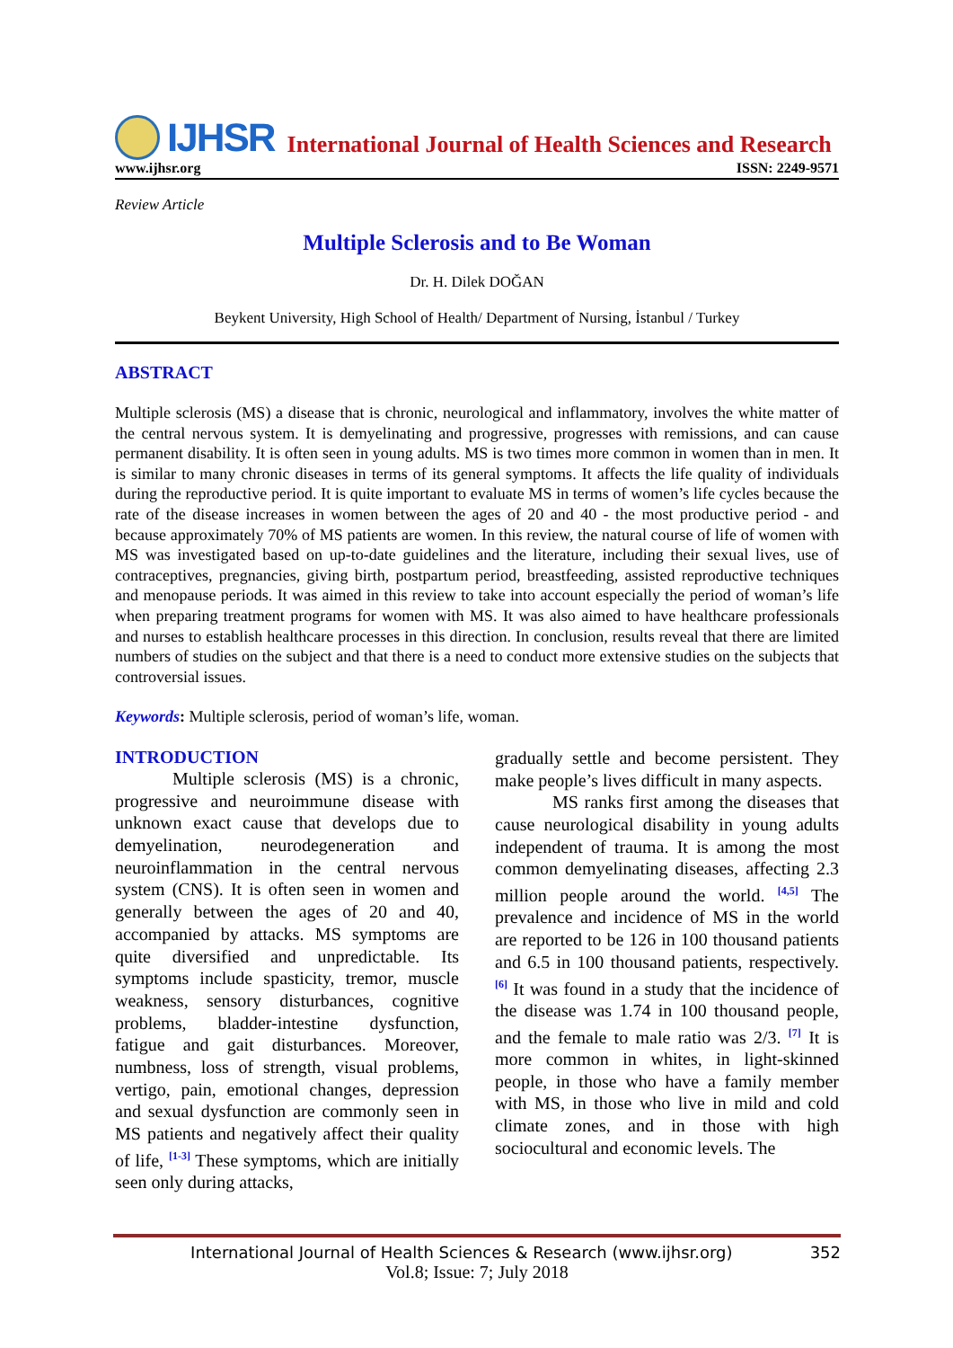IJHSR International Journal of Health Sciences and Research
www.ijhsr.org ISSN: 2249-9571
Review Article
Multiple Sclerosis and to Be Woman
Dr. H. Dilek DOĞAN
Beykent University, High School of Health/ Department of Nursing, İstanbul / Turkey
ABSTRACT
Multiple sclerosis (MS) a disease that is chronic, neurological and inflammatory, involves the white matter of the central nervous system. It is demyelinating and progressive, progresses with remissions, and can cause permanent disability. It is often seen in young adults. MS is two times more common in women than in men. It is similar to many chronic diseases in terms of its general symptoms. It affects the life quality of individuals during the reproductive period. It is quite important to evaluate MS in terms of women’s life cycles because the rate of the disease increases in women between the ages of 20 and 40 - the most productive period - and because approximately 70% of MS patients are women. In this review, the natural course of life of women with MS was investigated based on up-to-date guidelines and the literature, including their sexual lives, use of contraceptives, pregnancies, giving birth, postpartum period, breastfeeding, assisted reproductive techniques and menopause periods. It was aimed in this review to take into account especially the period of woman’s life when preparing treatment programs for women with MS. It was also aimed to have healthcare professionals and nurses to establish healthcare processes in this direction. In conclusion, results reveal that there are limited numbers of studies on the subject and that there is a need to conduct more extensive studies on the subjects that controversial issues.
Keywords: Multiple sclerosis, period of woman’s life, woman.
INTRODUCTION
Multiple sclerosis (MS) is a chronic, progressive and neuroimmune disease with unknown exact cause that develops due to demyelination, neurodegeneration and neuroinflammation in the central nervous system (CNS). It is often seen in women and generally between the ages of 20 and 40, accompanied by attacks. MS symptoms are quite diversified and unpredictable. Its symptoms include spasticity, tremor, muscle weakness, sensory disturbances, cognitive problems, bladder-intestine dysfunction, fatigue and gait disturbances. Moreover, numbness, loss of strength, visual problems, vertigo, pain, emotional changes, depression and sexual dysfunction are commonly seen in MS patients and negatively affect their quality of life, <sup>[1-3]</sup> These symptoms, which are initially seen only during attacks,
gradually settle and become persistent. They make people’s lives difficult in many aspects.
MS ranks first among the diseases that cause neurological disability in young adults independent of trauma. It is among the most common demyelinating diseases, affecting 2.3 million people around the world. <sup>[4,5]</sup> The prevalence and incidence of MS in the world are reported to be 126 in 100 thousand patients and 6.5 in 100 thousand patients, respectively. <sup>[6]</sup> It was found in a study that the incidence of the disease was 1.74 in 100 thousand people, and the female to male ratio was 2/3. <sup>[7]</sup> It is more common in whites, in light-skinned people, in those who have a family member with MS, in those who live in mild and cold climate zones, and in those with high sociocultural and economic levels. The
International Journal of Health Sciences & Research (www.ijhsr.org) 352
Vol.8; Issue: 7; July 2018